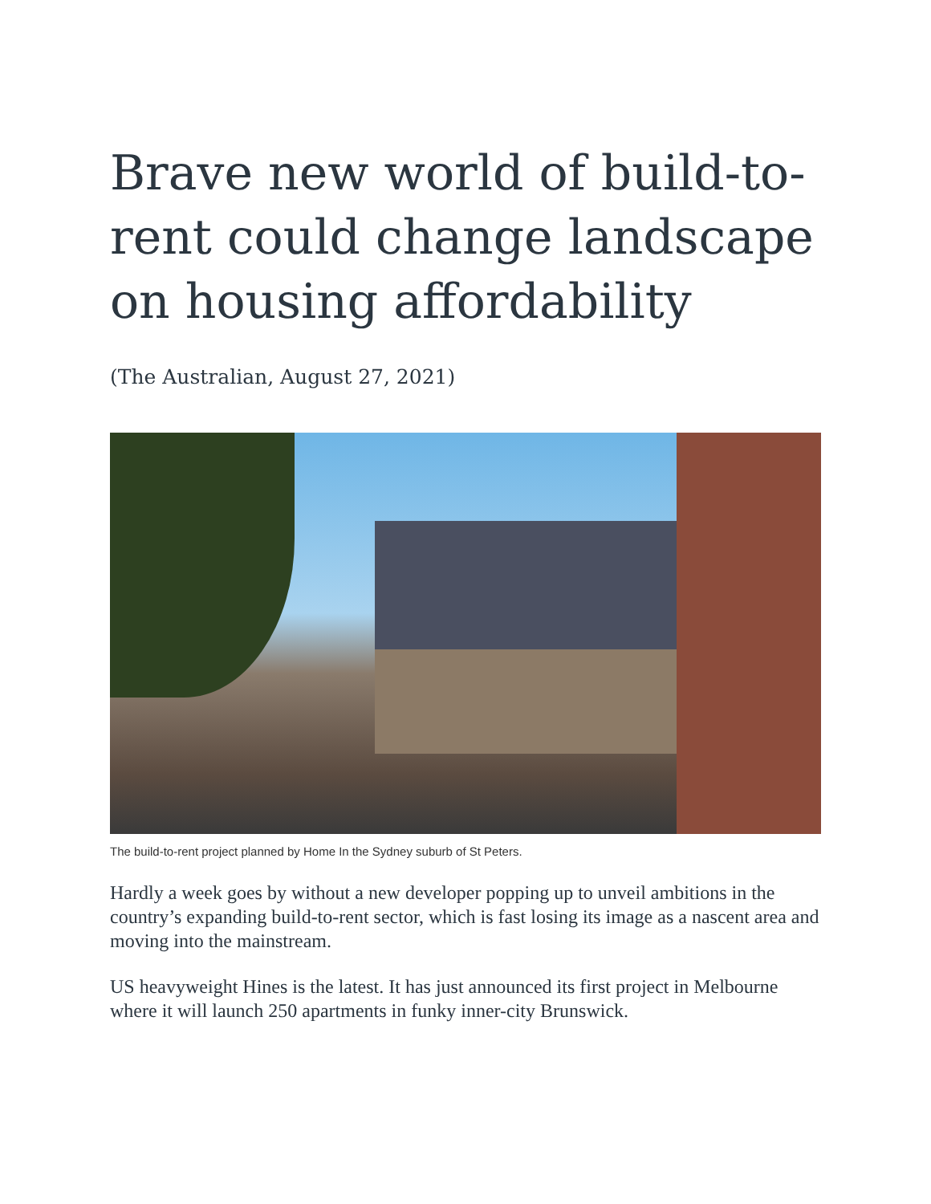Brave new world of build-to-rent could change landscape on housing affordability
(The Australian, August 27, 2021)
The build-to-rent project planned by Home In the Sydney suburb of St Peters.
Hardly a week goes by without a new developer popping up to unveil ambitions in the country’s expanding build-to-rent sector, which is fast losing its image as a nascent area and moving into the mainstream.
US heavyweight Hines is the latest. It has just announced its first project in Melbourne where it will launch 250 apartments in funky inner-city Brunswick.